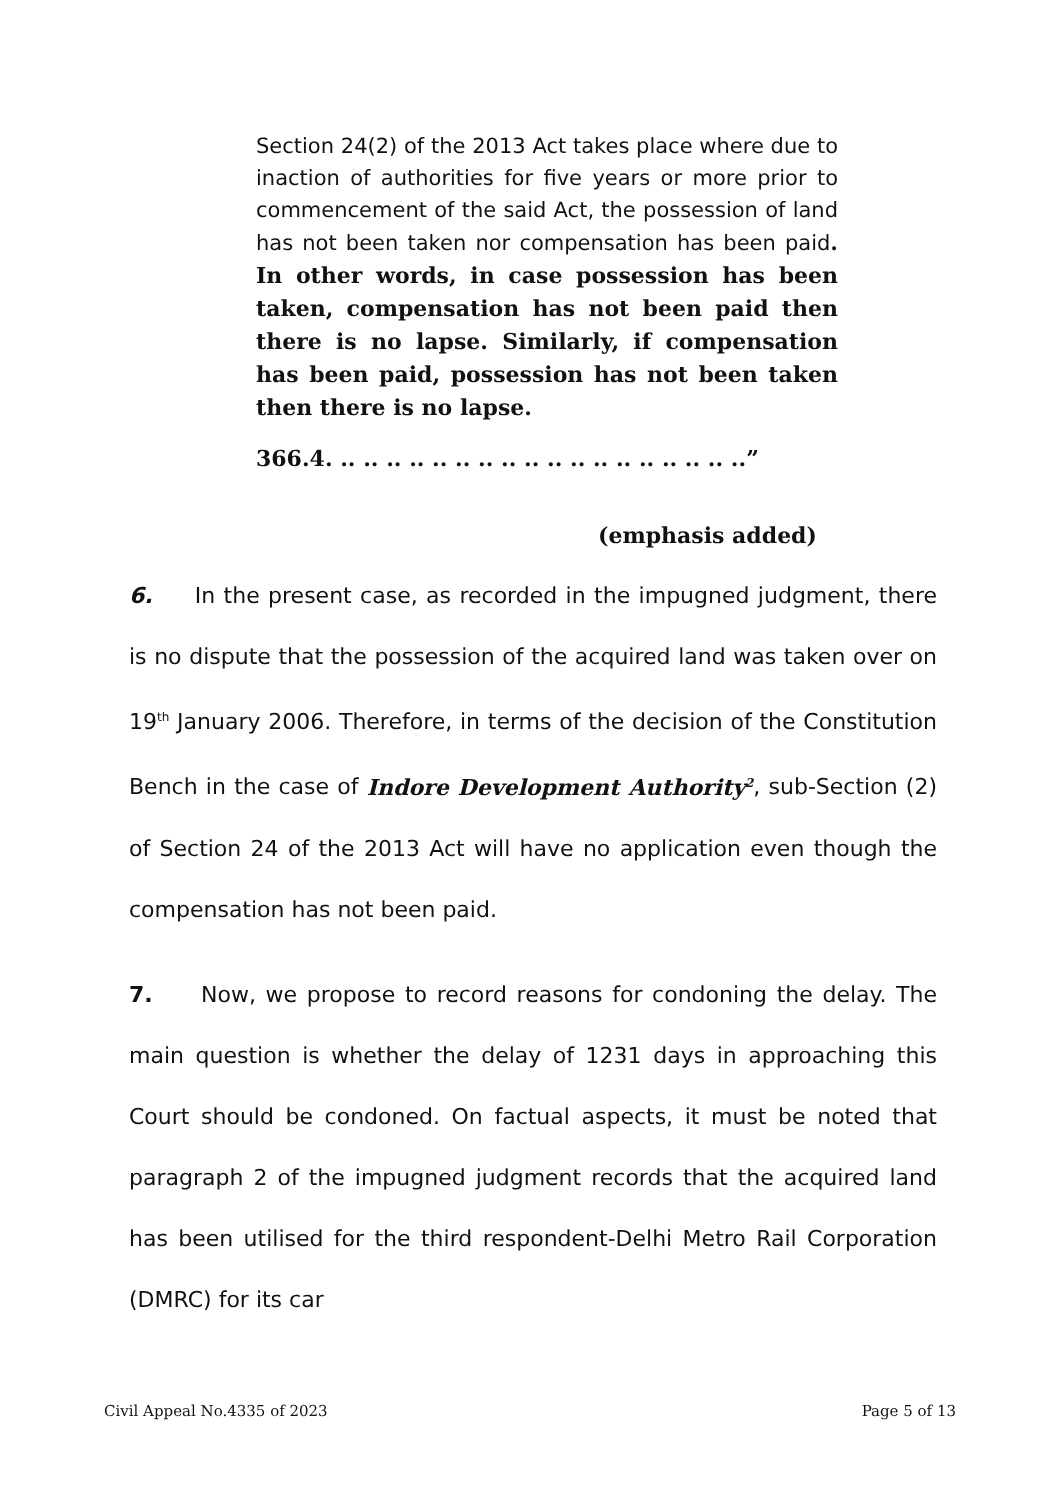Section 24(2) of the 2013 Act takes place where due to inaction of authorities for five years or more prior to commencement of the said Act, the possession of land has not been taken nor compensation has been paid. In other words, in case possession has been taken, compensation has not been paid then there is no lapse. Similarly, if compensation has been paid, possession has not been taken then there is no lapse.
366.4. .. .. .. .. .. .. .. .. .. .. .. .. .. .. .. .. .. ..”
(emphasis added)
6. In the present case, as recorded in the impugned judgment, there is no dispute that the possession of the acquired land was taken over on 19<sup>th</sup> January 2006. Therefore, in terms of the decision of the Constitution Bench in the case of Indore Development Authority<sup>2</sup>, sub-Section (2) of Section 24 of the 2013 Act will have no application even though the compensation has not been paid.
7. Now, we propose to record reasons for condoning the delay. The main question is whether the delay of 1231 days in approaching this Court should be condoned. On factual aspects, it must be noted that paragraph 2 of the impugned judgment records that the acquired land has been utilised for the third respondent-Delhi Metro Rail Corporation (DMRC) for its car
Civil Appeal No.4335 of 2023 Page 5 of 13